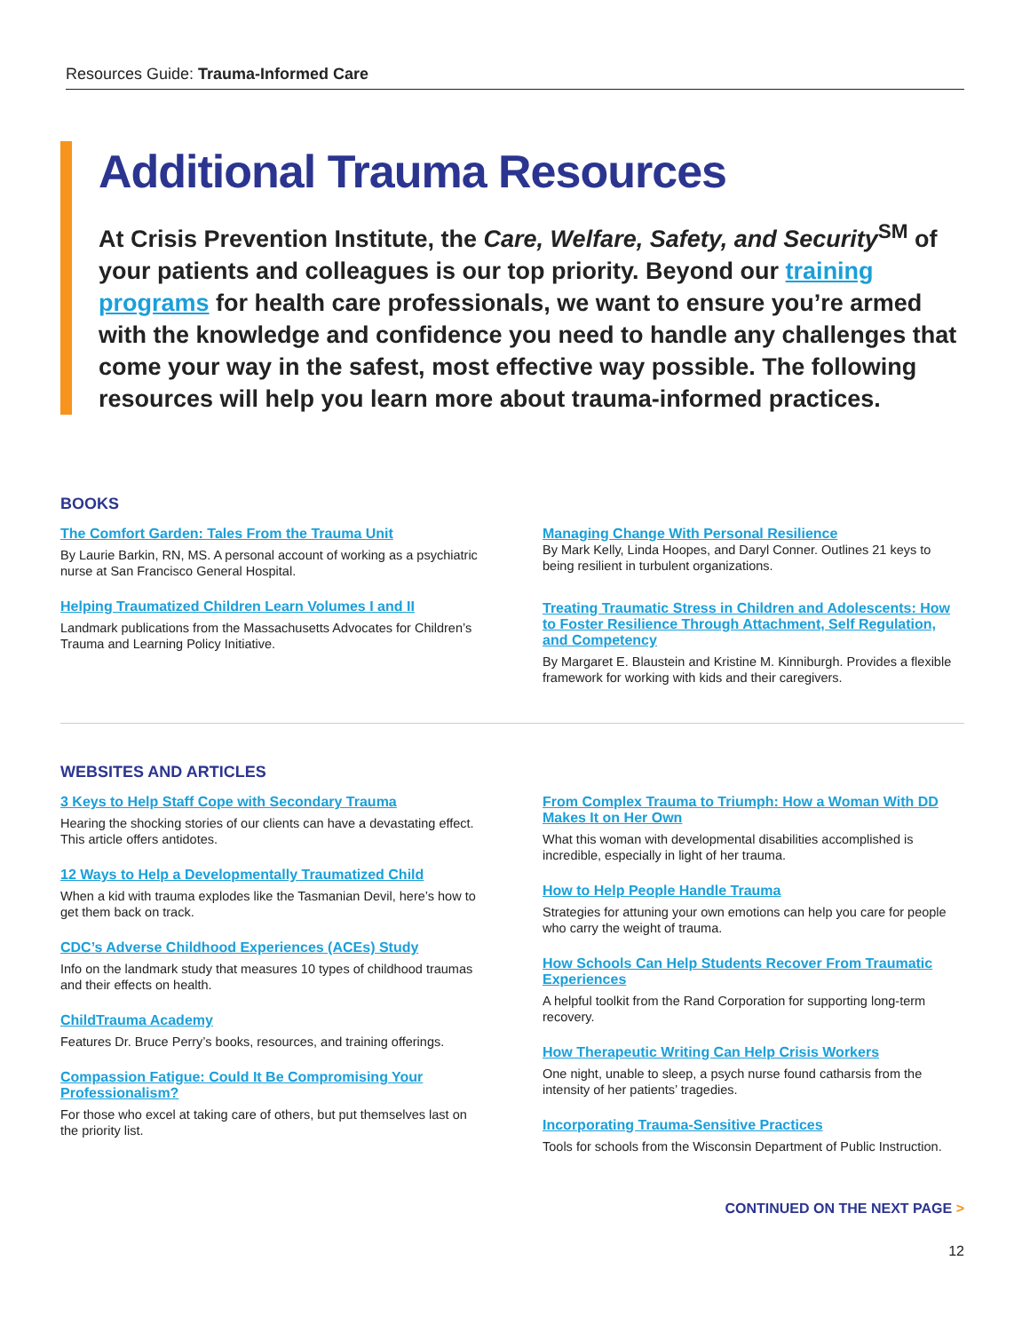Resources Guide: Trauma-Informed Care
Additional Trauma Resources
At Crisis Prevention Institute, the Care, Welfare, Safety, and Security<sup>SM</sup> of your patients and colleagues is our top priority. Beyond our training programs for health care professionals, we want to ensure you’re armed with the knowledge and confidence you need to handle any challenges that come your way in the safest, most effective way possible. The following resources will help you learn more about trauma-informed practices.
BOOKS
The Comfort Garden: Tales From the Trauma Unit
By Laurie Barkin, RN, MS. A personal account of working as a psychiatric nurse at San Francisco General Hospital.
Helping Traumatized Children Learn Volumes I and II
Landmark publications from the Massachusetts Advocates for Children’s Trauma and Learning Policy Initiative.
Managing Change With Personal Resilience
By Mark Kelly, Linda Hoopes, and Daryl Conner. Outlines 21 keys to being resilient in turbulent organizations.
Treating Traumatic Stress in Children and Adolescents: How to Foster Resilience Through Attachment, Self Regulation, and Competency
By Margaret E. Blaustein and Kristine M. Kinniburgh. Provides a flexible framework for working with kids and their caregivers.
WEBSITES AND ARTICLES
3 Keys to Help Staff Cope with Secondary Trauma
Hearing the shocking stories of our clients can have a devastating effect. This article offers antidotes.
12 Ways to Help a Developmentally Traumatized Child
When a kid with trauma explodes like the Tasmanian Devil, here’s how to get them back on track.
CDC’s Adverse Childhood Experiences (ACEs) Study
Info on the landmark study that measures 10 types of childhood traumas and their effects on health.
ChildTrauma Academy
Features Dr. Bruce Perry’s books, resources, and training offerings.
Compassion Fatigue: Could It Be Compromising Your Professionalism?
For those who excel at taking care of others, but put themselves last on the priority list.
From Complex Trauma to Triumph: How a Woman With DD Makes It on Her Own
What this woman with developmental disabilities accomplished is incredible, especially in light of her trauma.
How to Help People Handle Trauma
Strategies for attuning your own emotions can help you care for people who carry the weight of trauma.
How Schools Can Help Students Recover From Traumatic Experiences
A helpful toolkit from the Rand Corporation for supporting long-term recovery.
How Therapeutic Writing Can Help Crisis Workers
One night, unable to sleep, a psych nurse found catharsis from the intensity of her patients’ tragedies.
Incorporating Trauma-Sensitive Practices
Tools for schools from the Wisconsin Department of Public Instruction.
CONTINUED ON THE NEXT PAGE >
12